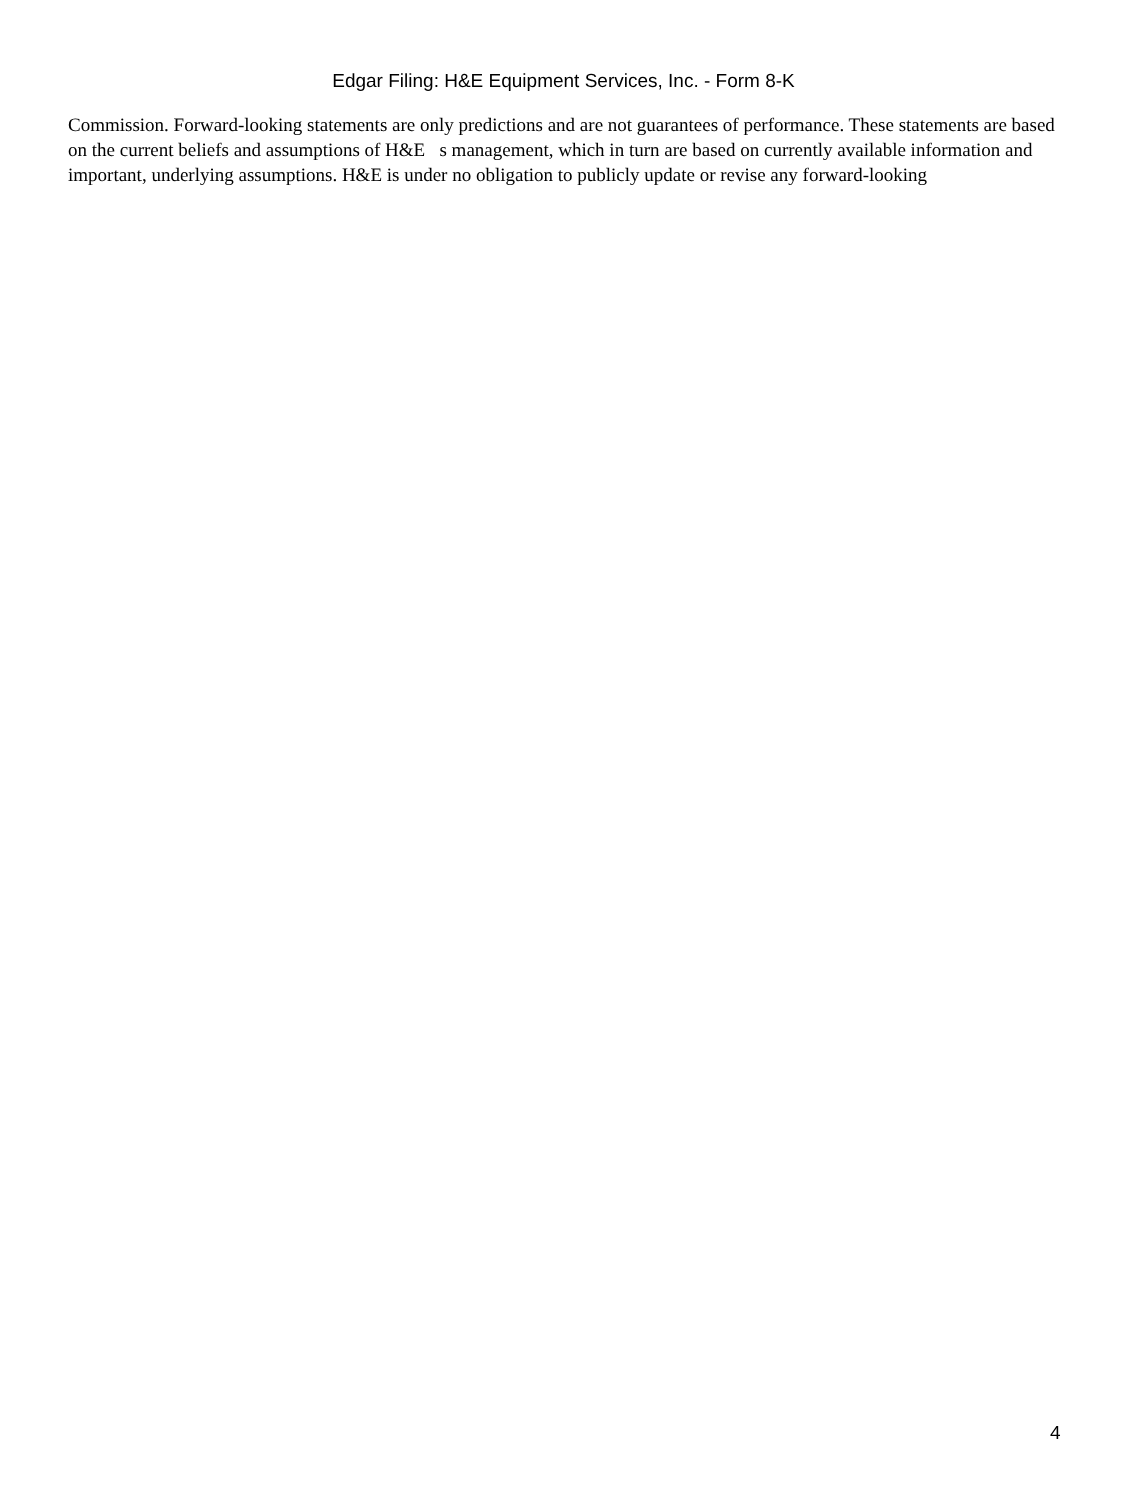Edgar Filing: H&E Equipment Services, Inc. - Form 8-K
Commission. Forward-looking statements are only predictions and are not guarantees of performance. These statements are based on the current beliefs and assumptions of H&E s management, which in turn are based on currently available information and important, underlying assumptions. H&E is under no obligation to publicly update or revise any forward-looking
4